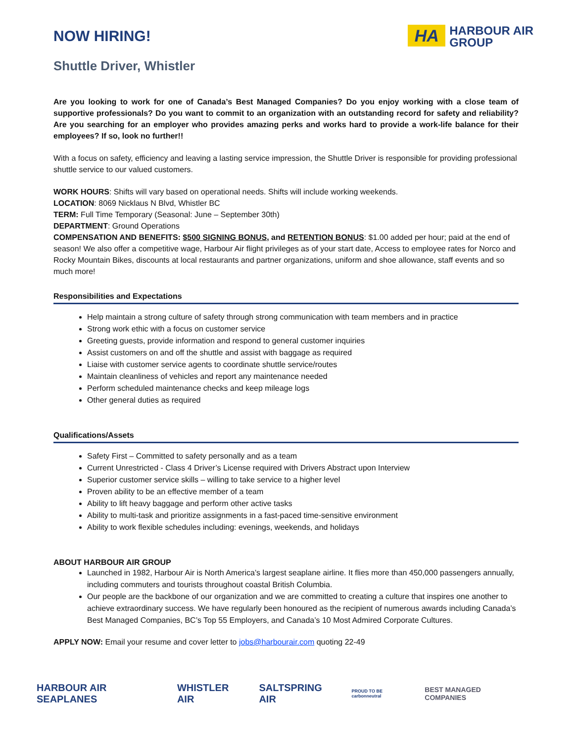NOW HIRING!
HA
HARBOUR AIR
GROUP
Shuttle Driver, Whistler
Are you looking to work for one of Canada’s Best Managed Companies? Do you enjoy working with a close team of supportive professionals? Do you want to commit to an organization with an outstanding record for safety and reliability? Are you searching for an employer who provides amazing perks and works hard to provide a work-life balance for their employees? If so, look no further!!
With a focus on safety, efficiency and leaving a lasting service impression, the Shuttle Driver is responsible for providing professional shuttle service to our valued customers.
WORK HOURS: Shifts will vary based on operational needs. Shifts will include working weekends.
LOCATION: 8069 Nicklaus N Blvd, Whistler BC
TERM: Full Time Temporary (Seasonal: June – September 30th)
DEPARTMENT: Ground Operations
COMPENSATION AND BENEFITS: $500 SIGNING BONUS, and RETENTION BONUS: $1.00 added per hour; paid at the end of season! We also offer a competitive wage, Harbour Air flight privileges as of your start date, Access to employee rates for Norco and Rocky Mountain Bikes, discounts at local restaurants and partner organizations, uniform and shoe allowance, staff events and so much more!
Responsibilities and Expectations
Help maintain a strong culture of safety through strong communication with team members and in practice
Strong work ethic with a focus on customer service
Greeting guests, provide information and respond to general customer inquiries
Assist customers on and off the shuttle and assist with baggage as required
Liaise with customer service agents to coordinate shuttle service/routes
Maintain cleanliness of vehicles and report any maintenance needed
Perform scheduled maintenance checks and keep mileage logs
Other general duties as required
Qualifications/Assets
Safety First – Committed to safety personally and as a team
Current Unrestricted - Class 4 Driver’s License required with Drivers Abstract upon Interview
Superior customer service skills – willing to take service to a higher level
Proven ability to be an effective member of a team
Ability to lift heavy baggage and perform other active tasks
Ability to multi-task and prioritize assignments in a fast-paced time-sensitive environment
Ability to work flexible schedules including: evenings, weekends, and holidays
ABOUT HARBOUR AIR GROUP
Launched in 1982, Harbour Air is North America’s largest seaplane airline. It flies more than 450,000 passengers annually, including commuters and tourists throughout coastal British Columbia.
Our people are the backbone of our organization and we are committed to creating a culture that inspires one another to achieve extraordinary success. We have regularly been honoured as the recipient of numerous awards including Canada’s Best Managed Companies, BC’s Top 55 Employers, and Canada’s 10 Most Admired Corporate Cultures.
APPLY NOW: Email your resume and cover letter to jobs@harbourair.com quoting 22-49
HARBOUR AIR SEAPLANES WHISTLER AIR SALTSPRING AIR PROUD TO BE carbonneutral BEST MANAGED COMPANIES